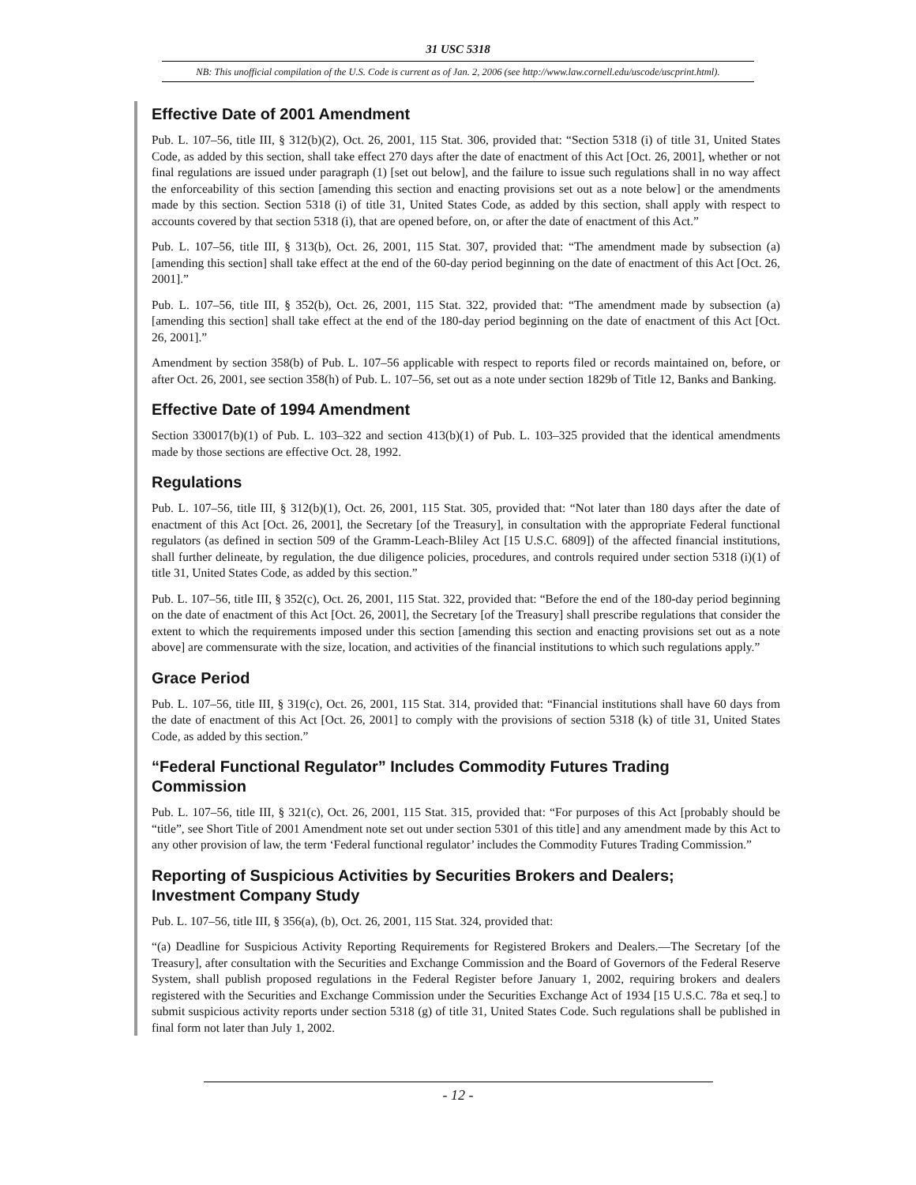31 USC 5318
NB: This unofficial compilation of the U.S. Code is current as of Jan. 2, 2006 (see http://www.law.cornell.edu/uscode/uscprint.html).
Effective Date of 2001 Amendment
Pub. L. 107–56, title III, § 312(b)(2), Oct. 26, 2001, 115 Stat. 306, provided that: “Section 5318 (i) of title 31, United States Code, as added by this section, shall take effect 270 days after the date of enactment of this Act [Oct. 26, 2001], whether or not final regulations are issued under paragraph (1) [set out below], and the failure to issue such regulations shall in no way affect the enforceability of this section [amending this section and enacting provisions set out as a note below] or the amendments made by this section. Section 5318 (i) of title 31, United States Code, as added by this section, shall apply with respect to accounts covered by that section 5318 (i), that are opened before, on, or after the date of enactment of this Act.”
Pub. L. 107–56, title III, § 313(b), Oct. 26, 2001, 115 Stat. 307, provided that: “The amendment made by subsection (a) [amending this section] shall take effect at the end of the 60-day period beginning on the date of enactment of this Act [Oct. 26, 2001].”
Pub. L. 107–56, title III, § 352(b), Oct. 26, 2001, 115 Stat. 322, provided that: “The amendment made by subsection (a) [amending this section] shall take effect at the end of the 180-day period beginning on the date of enactment of this Act [Oct. 26, 2001].”
Amendment by section 358(b) of Pub. L. 107–56 applicable with respect to reports filed or records maintained on, before, or after Oct. 26, 2001, see section 358(h) of Pub. L. 107–56, set out as a note under section 1829b of Title 12, Banks and Banking.
Effective Date of 1994 Amendment
Section 330017(b)(1) of Pub. L. 103–322 and section 413(b)(1) of Pub. L. 103–325 provided that the identical amendments made by those sections are effective Oct. 28, 1992.
Regulations
Pub. L. 107–56, title III, § 312(b)(1), Oct. 26, 2001, 115 Stat. 305, provided that: “Not later than 180 days after the date of enactment of this Act [Oct. 26, 2001], the Secretary [of the Treasury], in consultation with the appropriate Federal functional regulators (as defined in section 509 of the Gramm-Leach-Bliley Act [15 U.S.C. 6809]) of the affected financial institutions, shall further delineate, by regulation, the due diligence policies, procedures, and controls required under section 5318 (i)(1) of title 31, United States Code, as added by this section.”
Pub. L. 107–56, title III, § 352(c), Oct. 26, 2001, 115 Stat. 322, provided that: “Before the end of the 180-day period beginning on the date of enactment of this Act [Oct. 26, 2001], the Secretary [of the Treasury] shall prescribe regulations that consider the extent to which the requirements imposed under this section [amending this section and enacting provisions set out as a note above] are commensurate with the size, location, and activities of the financial institutions to which such regulations apply.”
Grace Period
Pub. L. 107–56, title III, § 319(c), Oct. 26, 2001, 115 Stat. 314, provided that: “Financial institutions shall have 60 days from the date of enactment of this Act [Oct. 26, 2001] to comply with the provisions of section 5318 (k) of title 31, United States Code, as added by this section.”
“Federal Functional Regulator” Includes Commodity Futures Trading
Commission
Pub. L. 107–56, title III, § 321(c), Oct. 26, 2001, 115 Stat. 315, provided that: “For purposes of this Act [probably should be “title”, see Short Title of 2001 Amendment note set out under section 5301 of this title] and any amendment made by this Act to any other provision of law, the term ‘Federal functional regulator’ includes the Commodity Futures Trading Commission.”
Reporting of Suspicious Activities by Securities Brokers and Dealers;
Investment Company Study
Pub. L. 107–56, title III, § 356(a), (b), Oct. 26, 2001, 115 Stat. 324, provided that:
“(a) Deadline for Suspicious Activity Reporting Requirements for Registered Brokers and Dealers.—The Secretary [of the Treasury], after consultation with the Securities and Exchange Commission and the Board of Governors of the Federal Reserve System, shall publish proposed regulations in the Federal Register before January 1, 2002, requiring brokers and dealers registered with the Securities and Exchange Commission under the Securities Exchange Act of 1934 [15 U.S.C. 78a et seq.] to submit suspicious activity reports under section 5318 (g) of title 31, United States Code. Such regulations shall be published in final form not later than July 1, 2002.
- 12 -